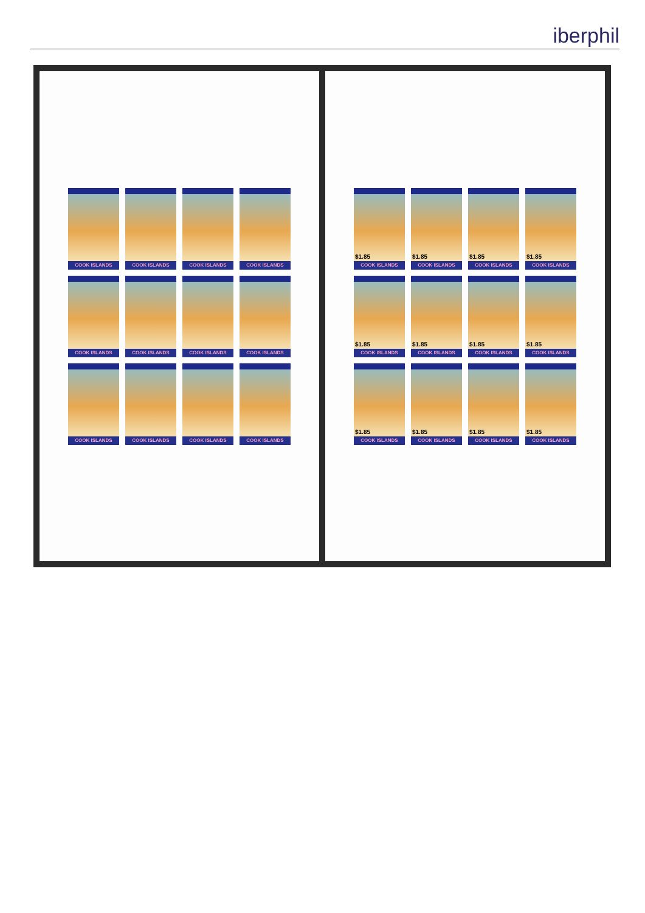iberphil
COOK ISLANDS
COOK ISLANDS
COOK ISLANDS
COOK ISLANDS
COOK ISLANDS
COOK ISLANDS
COOK ISLANDS
COOK ISLANDS
COOK ISLANDS
COOK ISLANDS
COOK ISLANDS
COOK ISLANDS
$1.85
COOK ISLANDS
$1.85
COOK ISLANDS
$1.85
COOK ISLANDS
$1.85
COOK ISLANDS
$1.85
COOK ISLANDS
$1.85
COOK ISLANDS
$1.85
COOK ISLANDS
$1.85
COOK ISLANDS
$1.85
COOK ISLANDS
$1.85
COOK ISLANDS
$1.85
COOK ISLANDS
$1.85
COOK ISLANDS